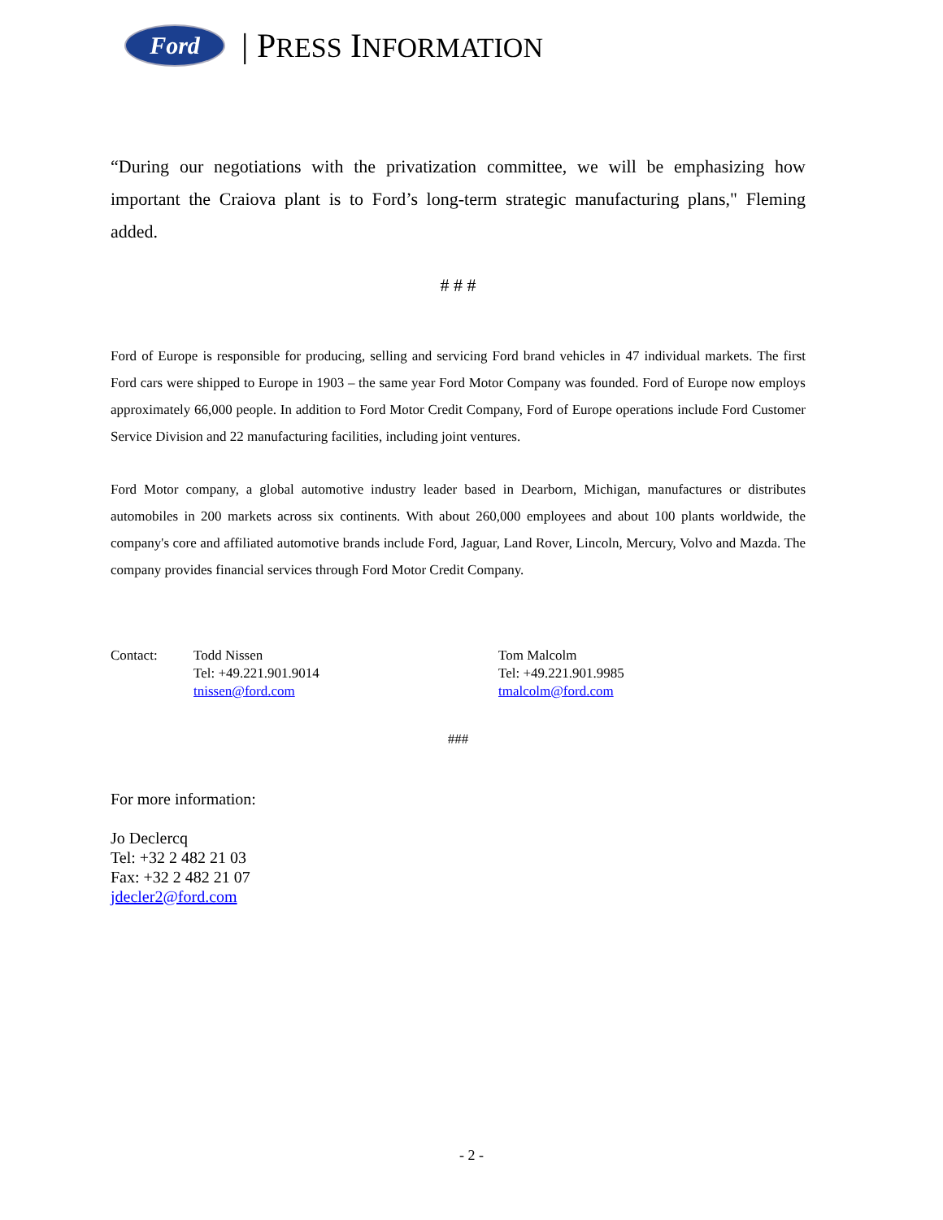Ford
| PRESS INFORMATION
“During our negotiations with the privatization committee, we will be emphasizing how important the Craiova plant is to Ford’s long-term strategic manufacturing plans," Fleming added.
# # #
Ford of Europe is responsible for producing, selling and servicing Ford brand vehicles in 47 individual markets. The first Ford cars were shipped to Europe in 1903 – the same year Ford Motor Company was founded. Ford of Europe now employs approximately 66,000 people. In addition to Ford Motor Credit Company, Ford of Europe operations include Ford Customer Service Division and 22 manufacturing facilities, including joint ventures.
Ford Motor company, a global automotive industry leader based in Dearborn, Michigan, manufactures or distributes automobiles in 200 markets across six continents. With about 260,000 employees and about 100 plants worldwide, the company's core and affiliated automotive brands include Ford, Jaguar, Land Rover, Lincoln, Mercury, Volvo and Mazda. The company provides financial services through Ford Motor Credit Company.
Contact: Todd Nissen
Tel: +49.221.901.9014
tnissen@ford.com
Tom Malcolm
Tel: +49.221.901.9985
tmalcolm@ford.com
###
For more information:
Jo Declercq
Tel: +32 2 482 21 03
Fax: +32 2 482 21 07
jdecler2@ford.com
- 2 -